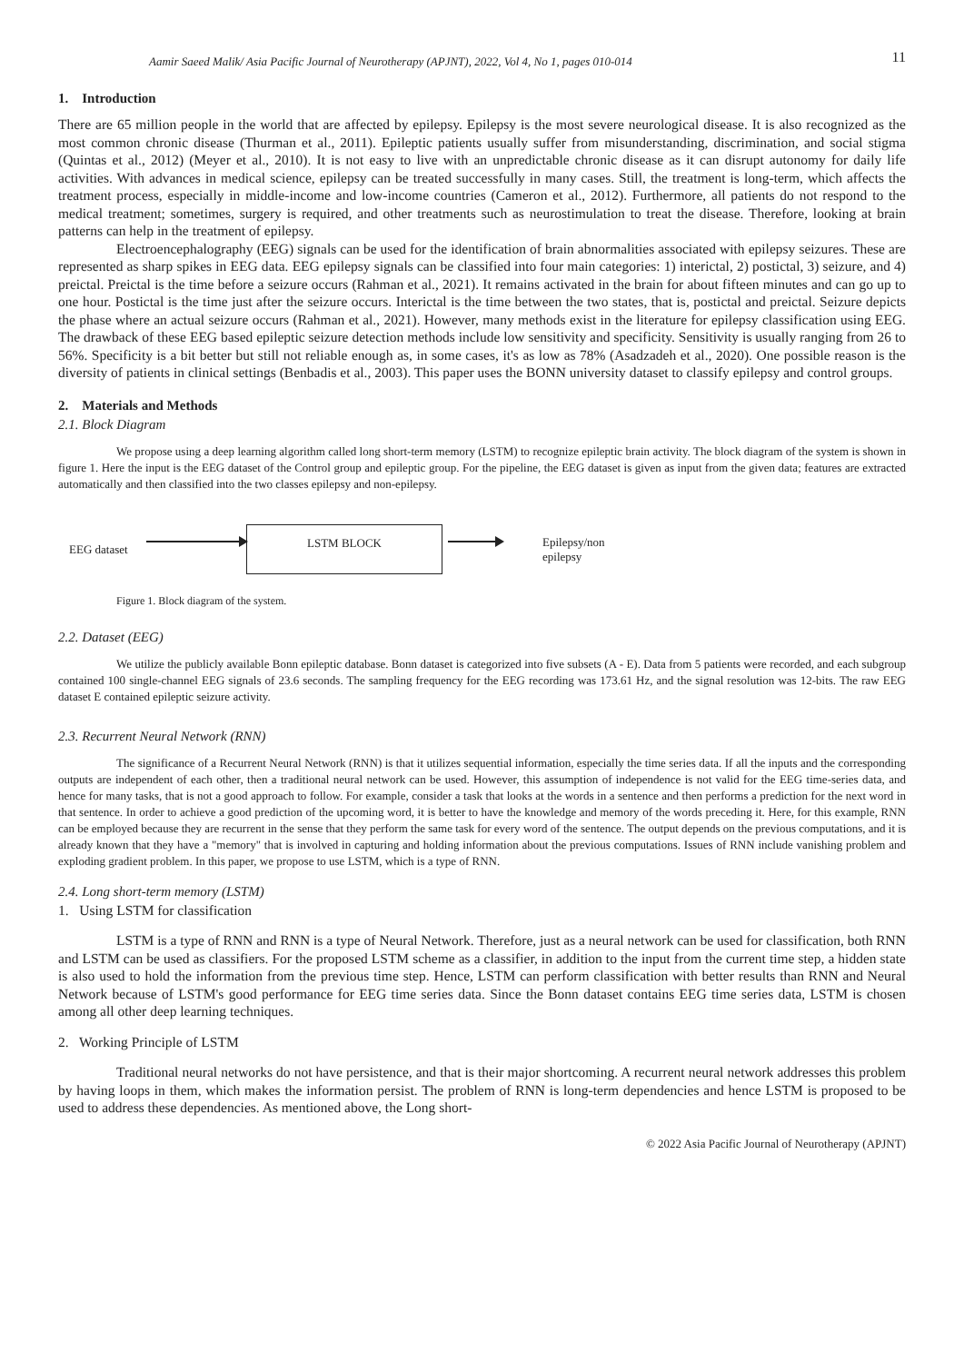Aamir Saeed Malik/ Asia Pacific Journal of Neurotherapy (APJNT), 2022, Vol 4, No 1, pages 010-014 11
1. Introduction
There are 65 million people in the world that are affected by epilepsy. Epilepsy is the most severe neurological disease. It is also recognized as the most common chronic disease (Thurman et al., 2011). Epileptic patients usually suffer from misunderstanding, discrimination, and social stigma (Quintas et al., 2012) (Meyer et al., 2010). It is not easy to live with an unpredictable chronic disease as it can disrupt autonomy for daily life activities. With advances in medical science, epilepsy can be treated successfully in many cases. Still, the treatment is long-term, which affects the treatment process, especially in middle-income and low-income countries (Cameron et al., 2012). Furthermore, all patients do not respond to the medical treatment; sometimes, surgery is required, and other treatments such as neurostimulation to treat the disease. Therefore, looking at brain patterns can help in the treatment of epilepsy.
Electroencephalography (EEG) signals can be used for the identification of brain abnormalities associated with epilepsy seizures. These are represented as sharp spikes in EEG data. EEG epilepsy signals can be classified into four main categories: 1) interictal, 2) postictal, 3) seizure, and 4) preictal. Preictal is the time before a seizure occurs (Rahman et al., 2021). It remains activated in the brain for about fifteen minutes and can go up to one hour. Postictal is the time just after the seizure occurs. Interictal is the time between the two states, that is, postictal and preictal. Seizure depicts the phase where an actual seizure occurs (Rahman et al., 2021). However, many methods exist in the literature for epilepsy classification using EEG. The drawback of these EEG based epileptic seizure detection methods include low sensitivity and specificity. Sensitivity is usually ranging from 26 to 56%. Specificity is a bit better but still not reliable enough as, in some cases, it's as low as 78% (Asadzadeh et al., 2020). One possible reason is the diversity of patients in clinical settings (Benbadis et al., 2003). This paper uses the BONN university dataset to classify epilepsy and control groups.
2. Materials and Methods
2.1. Block Diagram
We propose using a deep learning algorithm called long short-term memory (LSTM) to recognize epileptic brain activity. The block diagram of the system is shown in figure 1. Here the input is the EEG dataset of the Control group and epileptic group. For the pipeline, the EEG dataset is given as input from the given data; features are extracted automatically and then classified into the two classes epilepsy and non-epilepsy.
EEG dataset
LSTM BLOCK
Epilepsy/non
epilepsy
Figure 1. Block diagram of the system.
2.2. Dataset (EEG)
We utilize the publicly available Bonn epileptic database. Bonn dataset is categorized into five subsets (A - E). Data from 5 patients were recorded, and each subgroup contained 100 single-channel EEG signals of 23.6 seconds. The sampling frequency for the EEG recording was 173.61 Hz, and the signal resolution was 12-bits. The raw EEG dataset E contained epileptic seizure activity.
2.3. Recurrent Neural Network (RNN)
The significance of a Recurrent Neural Network (RNN) is that it utilizes sequential information, especially the time series data. If all the inputs and the corresponding outputs are independent of each other, then a traditional neural network can be used. However, this assumption of independence is not valid for the EEG time-series data, and hence for many tasks, that is not a good approach to follow. For example, consider a task that looks at the words in a sentence and then performs a prediction for the next word in that sentence. In order to achieve a good prediction of the upcoming word, it is better to have the knowledge and memory of the words preceding it. Here, for this example, RNN can be employed because they are recurrent in the sense that they perform the same task for every word of the sentence. The output depends on the previous computations, and it is already known that they have a "memory" that is involved in capturing and holding information about the previous computations. Issues of RNN include vanishing problem and exploding gradient problem. In this paper, we propose to use LSTM, which is a type of RNN.
2.4. Long short-term memory (LSTM)
1. Using LSTM for classification
LSTM is a type of RNN and RNN is a type of Neural Network. Therefore, just as a neural network can be used for classification, both RNN and LSTM can be used as classifiers. For the proposed LSTM scheme as a classifier, in addition to the input from the current time step, a hidden state is also used to hold the information from the previous time step. Hence, LSTM can perform classification with better results than RNN and Neural Network because of LSTM's good performance for EEG time series data. Since the Bonn dataset contains EEG time series data, LSTM is chosen among all other deep learning techniques.
2. Working Principle of LSTM
Traditional neural networks do not have persistence, and that is their major shortcoming. A recurrent neural network addresses this problem by having loops in them, which makes the information persist. The problem of RNN is long-term dependencies and hence LSTM is proposed to be used to address these dependencies. As mentioned above, the Long short-
© 2022 Asia Pacific Journal of Neurotherapy (APJNT)